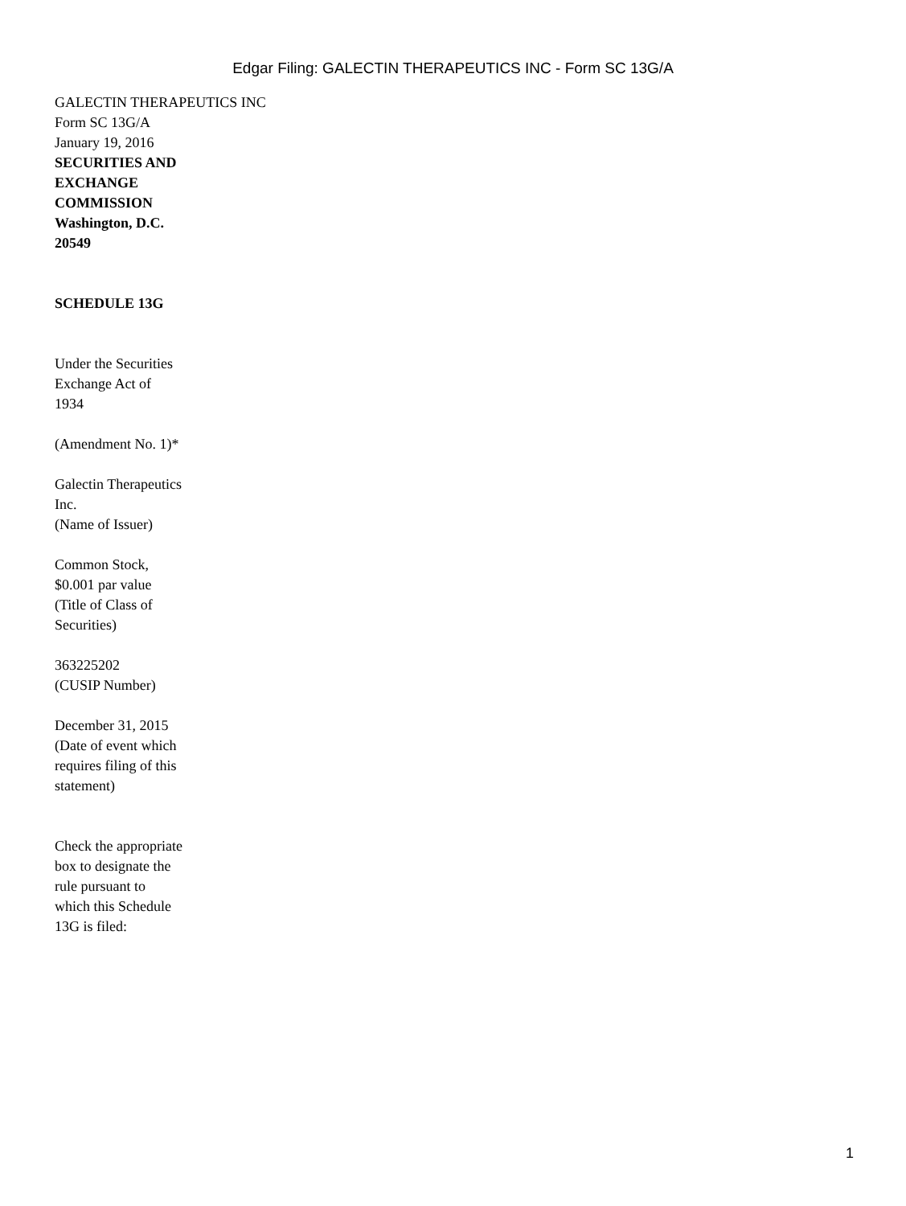Edgar Filing: GALECTIN THERAPEUTICS INC - Form SC 13G/A
GALECTIN THERAPEUTICS INC
Form SC 13G/A
January 19, 2016
SECURITIES AND EXCHANGE COMMISSION
Washington, D.C. 20549
SCHEDULE 13G
Under the Securities Exchange Act of 1934
(Amendment No. 1)*
Galectin Therapeutics Inc.
(Name of Issuer)
Common Stock, $0.001 par value
(Title of Class of Securities)
363225202
(CUSIP Number)
December 31, 2015
(Date of event which requires filing of this statement)
Check the appropriate box to designate the rule pursuant to which this Schedule 13G is filed:
1